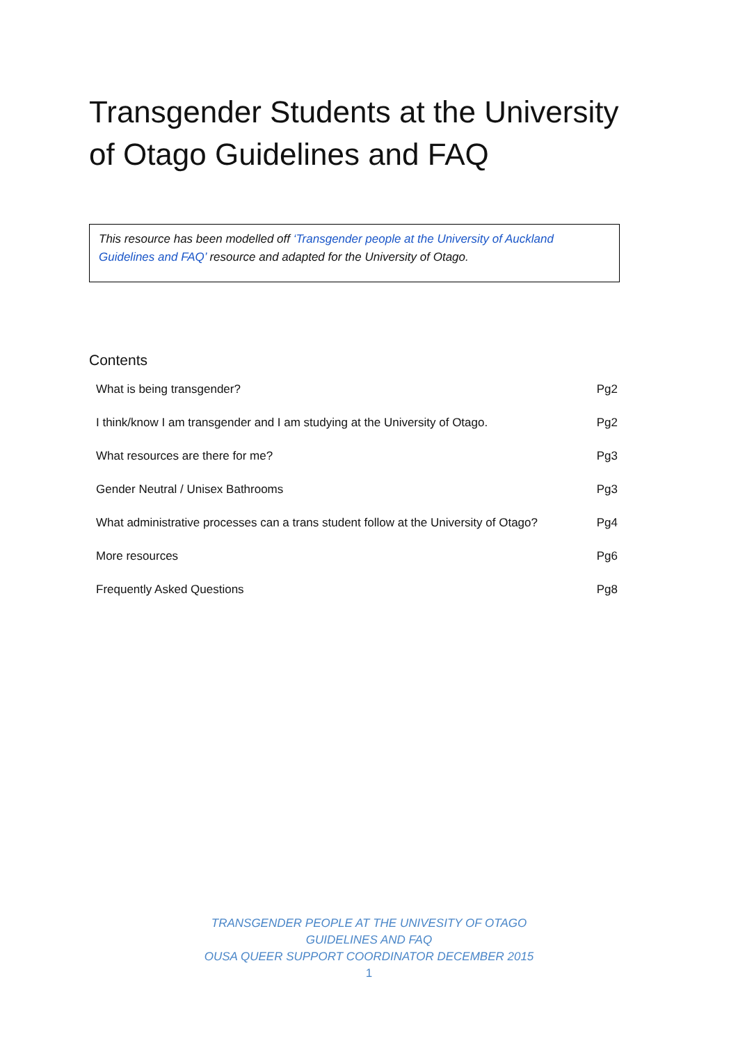Transgender Students at the University of Otago Guidelines and FAQ
This resource has been modelled off ‘Transgender people at the University of Auckland Guidelines and FAQ’ resource and adapted for the University of Otago.
Contents
| What is being transgender? | Pg2 |
| I think/know I am transgender and I am studying at the University of Otago. | Pg2 |
| What resources are there for me? | Pg3 |
| Gender Neutral / Unisex Bathrooms | Pg3 |
| What administrative processes can a trans student follow at the University of Otago? | Pg4 |
| More resources | Pg6 |
| Frequently Asked Questions | Pg8 |
TRANSGENDER PEOPLE AT THE UNIVESITY OF OTAGO
GUIDELINES AND FAQ
OUSA QUEER SUPPORT COORDINATOR DECEMBER 2015
1